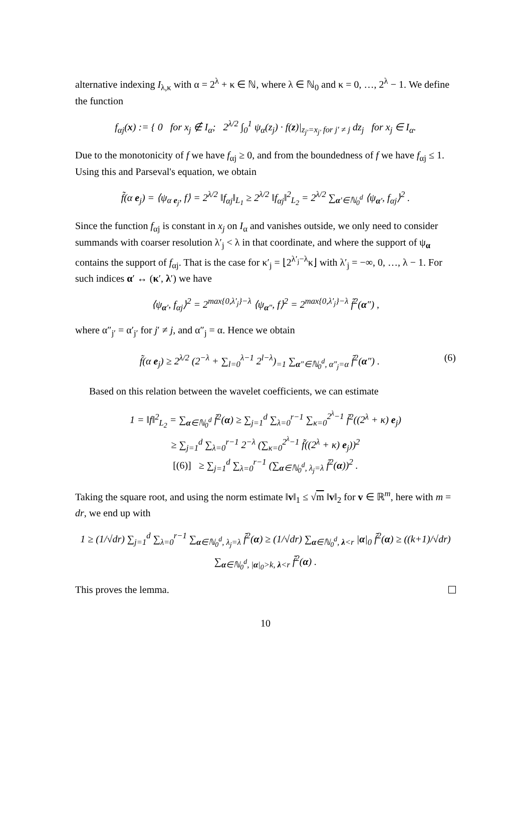alternative indexing I<sub>λ,κ</sub> with α = 2<sup>λ</sup> + κ ∈ ℕ, where λ ∈ ℕ<sub>0</sub> and κ = 0, …, 2<sup>λ</sup> − 1. We define the function
f<sub>αj</sub>(x) := { 0 for x<sub>j</sub> ∉ I<sub>α</sub>; 2<sup>λ/2</sup> ∫<sub>0</sub><sup>1</sup> ψ<sub>α</sub>(z<sub>j</sub>) · f(z)|<sub>z<sub>j′</sub>=x<sub>j′</sub> for j′ ≠ j</sub> dz<sub>j</sub> for x<sub>j</sub> ∈ I<sub>α</sub>.
Due to the monotonicity of f we have f<sub>αj</sub> ≥ 0, and from the boundedness of f we have f<sub>αj</sub> ≤ 1. Using this and Parseval's equation, we obtain
f̃(α e<sub>j</sub>) = ⟨ψ<sub>α e<sub>j</sub></sub>, f⟩ = 2<sup>λ/2</sup> ‖f<sub>αj</sub>‖<sub>L<sub>1</sub></sub> ≥ 2<sup>λ/2</sup> ‖f<sub>αj</sub>‖<sup>2</sup><sub>L<sub>2</sub></sub> = 2<sup>λ/2</sup> ∑<sub>α′∈ℕ<sub>0</sub><sup>d</sup></sub> ⟨ψ<sub>α′</sub>, f<sub>αj</sub>⟩<sup>2</sup> .
Since the function f<sub>αj</sub> is constant in x<sub>j</sub> on I<sub>α</sub> and vanishes outside, we only need to consider summands with coarser resolution λ′<sub>j</sub> < λ in that coordinate, and where the support of ψ<sub>α</sub> contains the support of f<sub>αj</sub>. That is the case for κ′<sub>j</sub> = ⌊2<sup>λ′<sub>j</sub>−λ</sup>κ⌋ with λ′<sub>j</sub> = −∞, 0, …, λ − 1. For such indices α′ ↔ (κ′, λ′) we have
⟨ψ<sub>α′</sub>, f<sub>αj</sub>⟩<sup>2</sup> = 2<sup>max{0,λ′<sub>j</sub>}−λ</sup> ⟨ψ<sub>α″</sub>, f⟩<sup>2</sup> = 2<sup>max{0,λ′<sub>j</sub>}−λ</sup> f̃<sup>2</sup>(α″) ,
where α″<sub>j′</sub> = α′<sub>j′</sub> for j′ ≠ j, and α″<sub>j</sub> = α. Hence we obtain
f̃(α e<sub>j</sub>) ≥ 2<sup>λ/2</sup> (2<sup>−λ</sup> + ∑<sub>l=0</sub><sup>λ−1</sup> 2<sup>l−λ</sup>)<sub>=1</sub> ∑<sub>α″∈ℕ<sub>0</sub><sup>d</sup>, α″<sub>j</sub>=α</sub> f̃<sup>2</sup>(α″) . (6)
Based on this relation between the wavelet coefficients, we can estimate
1 = ‖f‖<sup>2</sup><sub>L<sub>2</sub></sub> = ∑<sub>α∈ℕ<sub>0</sub><sup>d</sup></sub> f̃<sup>2</sup>(α) ≥ ∑<sub>j=1</sub><sup>d</sup> ∑<sub>λ=0</sub><sup>r−1</sup> ∑<sub>κ=0</sub><sup>2<sup>λ</sup>−1</sup> f̃<sup>2</sup>((2<sup>λ</sup> + κ) e<sub>j</sub>)
≥ ∑<sub>j=1</sub><sup>d</sup> ∑<sub>λ=0</sub><sup>r−1</sup> 2<sup>−λ</sup> (∑<sub>κ=0</sub><sup>2<sup>λ</sup>−1</sup> f̃((2<sup>λ</sup> + κ) e<sub>j</sub>))<sup>2</sup>
[(6)] ≥ ∑<sub>j=1</sub><sup>d</sup> ∑<sub>λ=0</sub><sup>r−1</sup> (∑<sub>α∈ℕ<sub>0</sub><sup>d</sup>, λ<sub>j</sub>=λ</sub> f̃<sup>2</sup>(α))<sup>2</sup> .
Taking the square root, and using the norm estimate ‖v‖<sub>1</sub> ≤ √m ‖v‖<sub>2</sub> for v ∈ ℝ<sup>m</sup>, here with m = dr, we end up with
1 ≥ (1/√dr) ∑<sub>j=1</sub><sup>d</sup> ∑<sub>λ=0</sub><sup>r−1</sup> ∑<sub>α∈ℕ<sub>0</sub><sup>d</sup>, λ<sub>j</sub>=λ</sub> f̃<sup>2</sup>(α) ≥ (1/√dr) ∑<sub>α∈ℕ<sub>0</sub><sup>d</sup>, λ<r</sub> |α|<sub>0</sub> f̃<sup>2</sup>(α) ≥ ((k+1)/√dr) ∑<sub>α∈ℕ<sub>0</sub><sup>d</sup>, |α|<sub>0</sub>>k, λ<r</sub> f̃<sup>2</sup>(α) .
This proves the lemma.
10